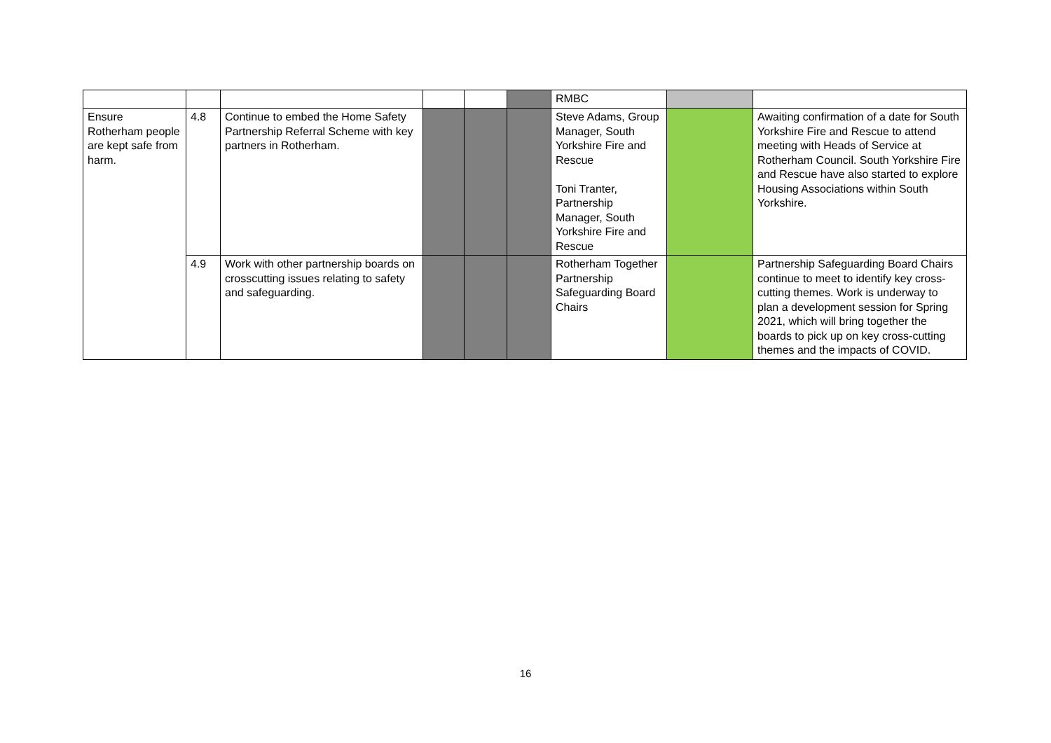| | | | | | | RMBC | | |
| Ensure Rotherham people are kept safe from harm. | 4.8 | Continue to embed the Home Safety Partnership Referral Scheme with key partners in Rotherham. | | | | Steve Adams, Group Manager, South Yorkshire Fire and Rescue Toni Tranter, Partnership Manager, South Yorkshire Fire and Rescue | | Awaiting confirmation of a date for South Yorkshire Fire and Rescue to attend meeting with Heads of Service at Rotherham Council. South Yorkshire Fire and Rescue have also started to explore Housing Associations within South Yorkshire. |
| | 4.9 | Work with other partnership boards on crosscutting issues relating to safety and safeguarding. | | | | Rotherham Together Partnership Safeguarding Board Chairs | | Partnership Safeguarding Board Chairs continue to meet to identify key cross-cutting themes. Work is underway to plan a development session for Spring 2021, which will bring together the boards to pick up on key cross-cutting themes and the impacts of COVID. |
16